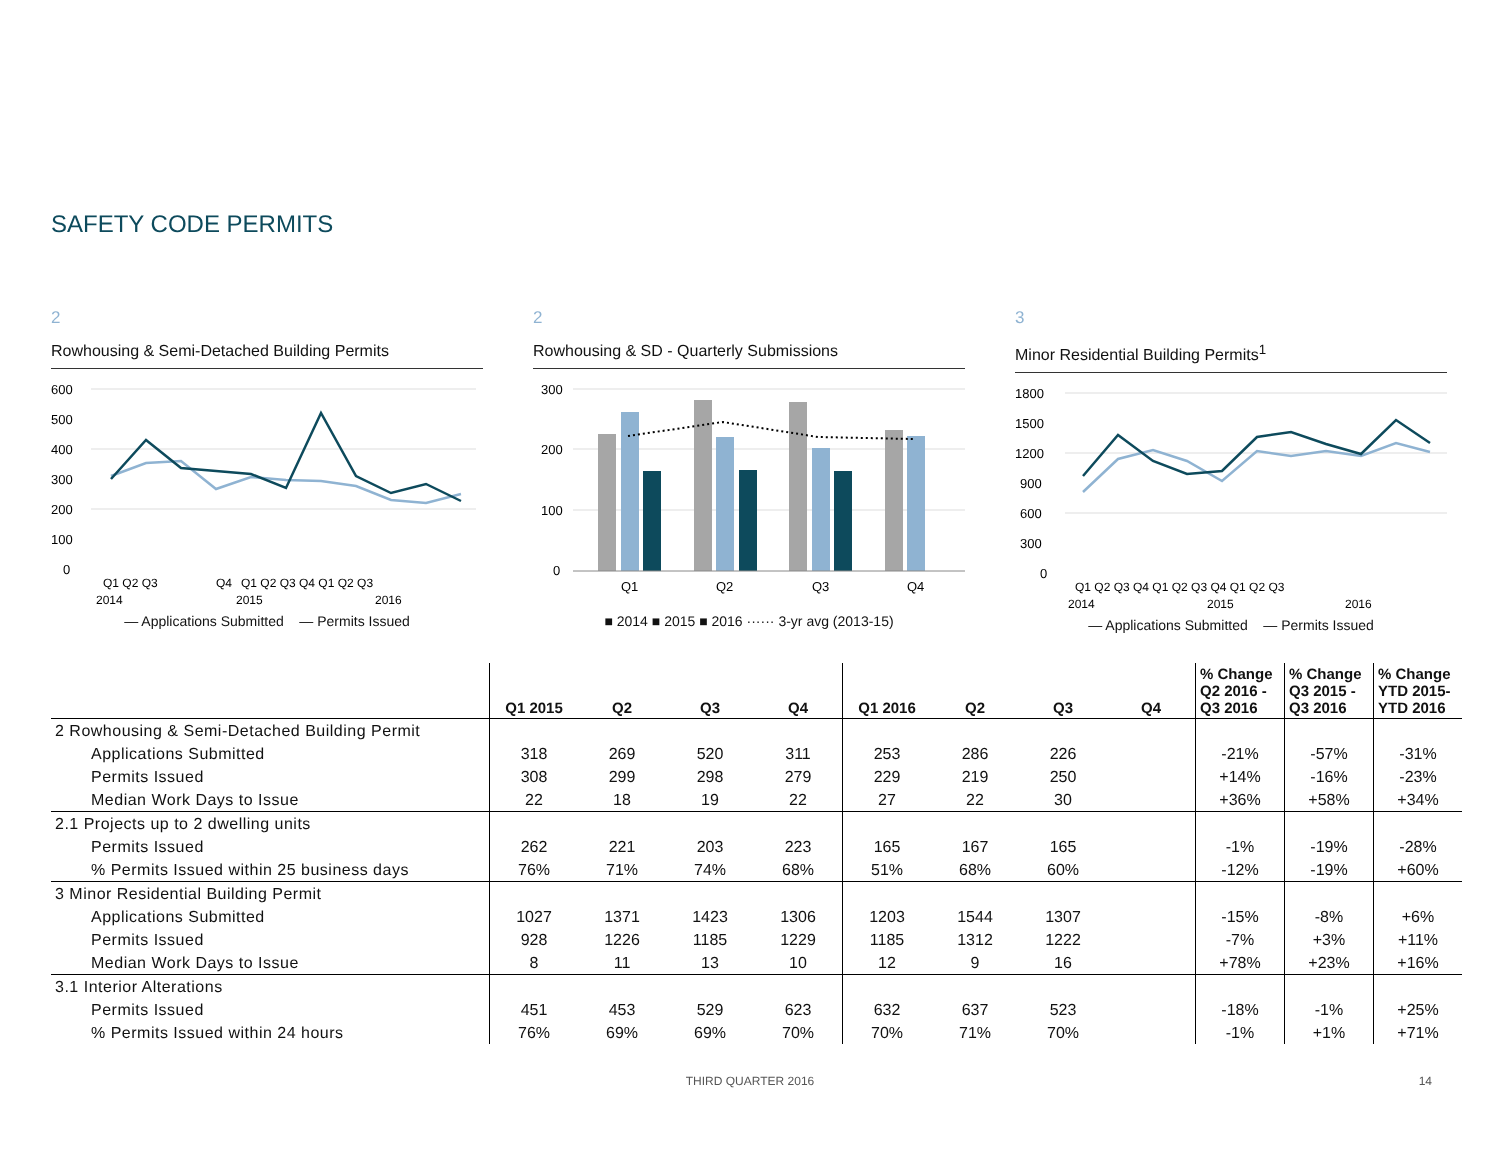SAFETY CODE PERMITS
2
Rowhousing & Semi-Detached Building Permits
600
500
400
300
200
100
0
Q1 Q2 Q3
Q4
Q1 Q2 Q3 Q4 Q1 Q2 Q3
2014
2015
2016
— Applications Submitted — Permits Issued
2
Rowhousing & SD - Quarterly Submissions
300
200
100
0
Q1
Q2
Q3
Q4
■ 2014 ■ 2015 ■ 2016 ······ 3-yr avg (2013-15)
3
Minor Residential Building Permits<sup>1</sup>
1800
1500
1200
900
600
300
0
Q1 Q2 Q3 Q4 Q1 Q2 Q3 Q4 Q1 Q2 Q3
2014
2015
2016
— Applications Submitted — Permits Issued
| | Q1 2015 | Q2 | Q3 | Q4 | Q1 2016 | Q2 | Q3 | Q4 | % Change Q2 2016 - Q3 2016 | % Change Q3 2015 - Q3 2016 | % Change YTD 2015- YTD 2016 |
| --- | --- | --- | --- | --- | --- | --- | --- | --- | --- | --- | --- |
| 2 Rowhousing & Semi-Detached Building Permit | | | | | | | | | | | |
| Applications Submitted | 318 | 269 | 520 | 311 | 253 | 286 | 226 | | -21% | -57% | -31% |
| Permits Issued | 308 | 299 | 298 | 279 | 229 | 219 | 250 | | +14% | -16% | -23% |
| Median Work Days to Issue | 22 | 18 | 19 | 22 | 27 | 22 | 30 | | +36% | +58% | +34% |
| 2.1 Projects up to 2 dwelling units | | | | | | | | | | | |
| Permits Issued | 262 | 221 | 203 | 223 | 165 | 167 | 165 | | -1% | -19% | -28% |
| % Permits Issued within 25 business days | 76% | 71% | 74% | 68% | 51% | 68% | 60% | | -12% | -19% | +60% |
| 3 Minor Residential Building Permit | | | | | | | | | | | |
| Applications Submitted | 1027 | 1371 | 1423 | 1306 | 1203 | 1544 | 1307 | | -15% | -8% | +6% |
| Permits Issued | 928 | 1226 | 1185 | 1229 | 1185 | 1312 | 1222 | | -7% | +3% | +11% |
| Median Work Days to Issue | 8 | 11 | 13 | 10 | 12 | 9 | 16 | | +78% | +23% | +16% |
| 3.1 Interior Alterations | | | | | | | | | | | |
| Permits Issued | 451 | 453 | 529 | 623 | 632 | 637 | 523 | | -18% | -1% | +25% |
| % Permits Issued within 24 hours | 76% | 69% | 69% | 70% | 70% | 71% | 70% | | -1% | +1% | +71% |
THIRD QUARTER 2016 14